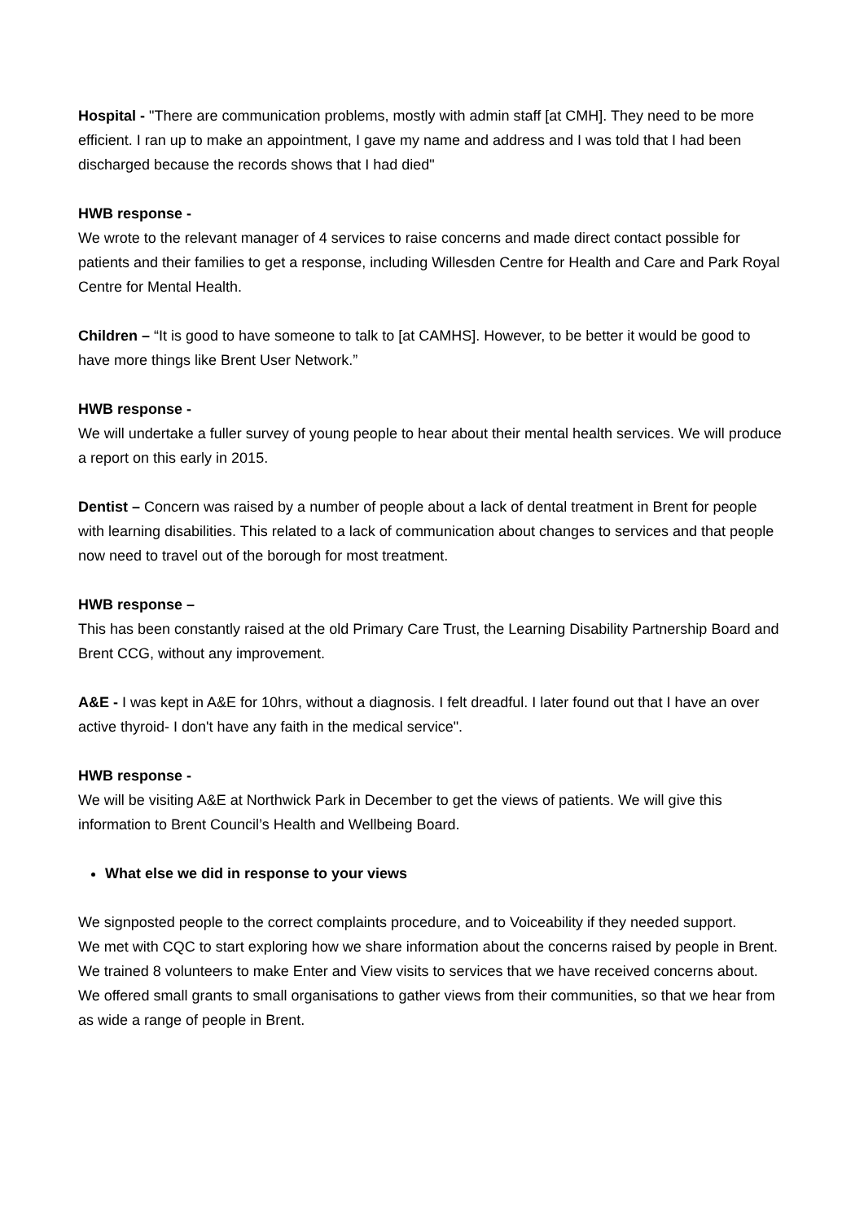Hospital - "There are communication problems, mostly with admin staff [at CMH]. They need to be more efficient. I ran up to make an appointment, I gave my name and address and I was told that I had been discharged because the records shows that I had died"
HWB response -
We wrote to the relevant manager of 4 services to raise concerns and made direct contact possible for patients and their families to get a response, including Willesden Centre for Health and Care and Park Royal Centre for Mental Health.
Children – “It is good to have someone to talk to [at CAMHS]. However, to be better it would be good to have more things like Brent User Network.”
HWB response -
We will undertake a fuller survey of young people to hear about their mental health services. We will produce a report on this early in 2015.
Dentist – Concern was raised by a number of people about a lack of dental treatment in Brent for people with learning disabilities. This related to a lack of communication about changes to services and that people now need to travel out of the borough for most treatment.
HWB response –
This has been constantly raised at the old Primary Care Trust, the Learning Disability Partnership Board and Brent CCG, without any improvement.
A&E - I was kept in A&E for 10hrs, without a diagnosis. I felt dreadful. I later found out that I have an over active thyroid- I don't have any faith in the medical service".
HWB response -
We will be visiting A&E at Northwick Park in December to get the views of patients. We will give this information to Brent Council’s Health and Wellbeing Board.
What else we did in response to your views
We signposted people to the correct complaints procedure, and to Voiceability if they needed support.
We met with CQC to start exploring how we share information about the concerns raised by people in Brent.
We trained 8 volunteers to make Enter and View visits to services that we have received concerns about.
We offered small grants to small organisations to gather views from their communities, so that we hear from as wide a range of people in Brent.